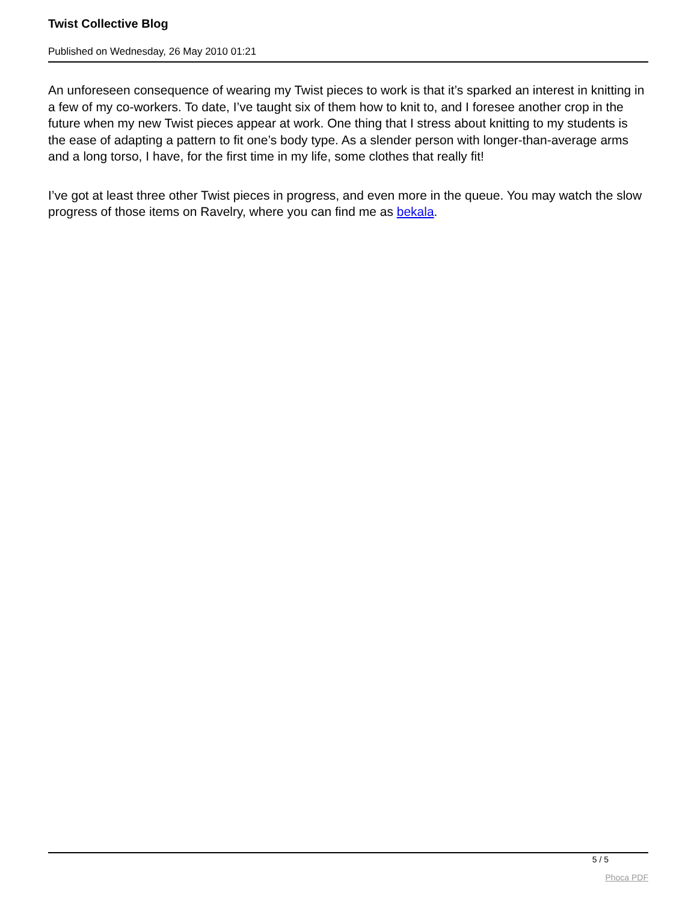Twist Collective Blog
Published on Wednesday, 26 May 2010 01:21
An unforeseen consequence of wearing my Twist pieces to work is that it’s sparked an interest in knitting in a few of my co-workers. To date, I’ve taught six of them how to knit to, and I foresee another crop in the future when my new Twist pieces appear at work. One thing that I stress about knitting to my students is the ease of adapting a pattern to fit one’s body type. As a slender person with longer-than-average arms and a long torso, I have, for the first time in my life, some clothes that really fit!
I’ve got at least three other Twist pieces in progress, and even more in the queue. You may watch the slow progress of those items on Ravelry, where you can find me as bekala.
5 / 5
Phoca PDF